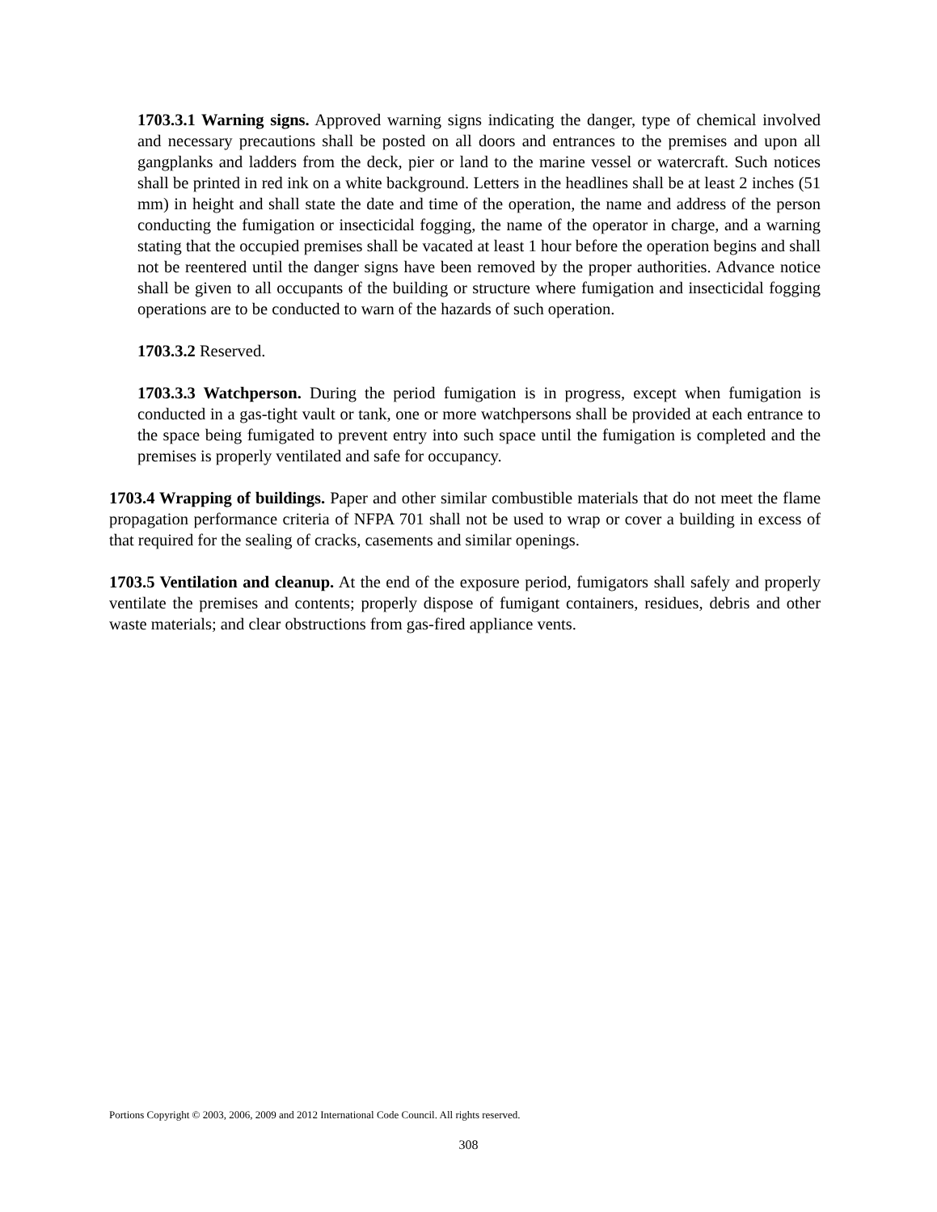1703.3.1 Warning signs. Approved warning signs indicating the danger, type of chemical involved and necessary precautions shall be posted on all doors and entrances to the premises and upon all gangplanks and ladders from the deck, pier or land to the marine vessel or watercraft. Such notices shall be printed in red ink on a white background. Letters in the headlines shall be at least 2 inches (51 mm) in height and shall state the date and time of the operation, the name and address of the person conducting the fumigation or insecticidal fogging, the name of the operator in charge, and a warning stating that the occupied premises shall be vacated at least 1 hour before the operation begins and shall not be reentered until the danger signs have been removed by the proper authorities. Advance notice shall be given to all occupants of the building or structure where fumigation and insecticidal fogging operations are to be conducted to warn of the hazards of such operation.
1703.3.2 Reserved.
1703.3.3 Watchperson. During the period fumigation is in progress, except when fumigation is conducted in a gas-tight vault or tank, one or more watchpersons shall be provided at each entrance to the space being fumigated to prevent entry into such space until the fumigation is completed and the premises is properly ventilated and safe for occupancy.
1703.4 Wrapping of buildings. Paper and other similar combustible materials that do not meet the flame propagation performance criteria of NFPA 701 shall not be used to wrap or cover a building in excess of that required for the sealing of cracks, casements and similar openings.
1703.5 Ventilation and cleanup. At the end of the exposure period, fumigators shall safely and properly ventilate the premises and contents; properly dispose of fumigant containers, residues, debris and other waste materials; and clear obstructions from gas-fired appliance vents.
Portions Copyright © 2003, 2006, 2009 and 2012 International Code Council. All rights reserved.
308